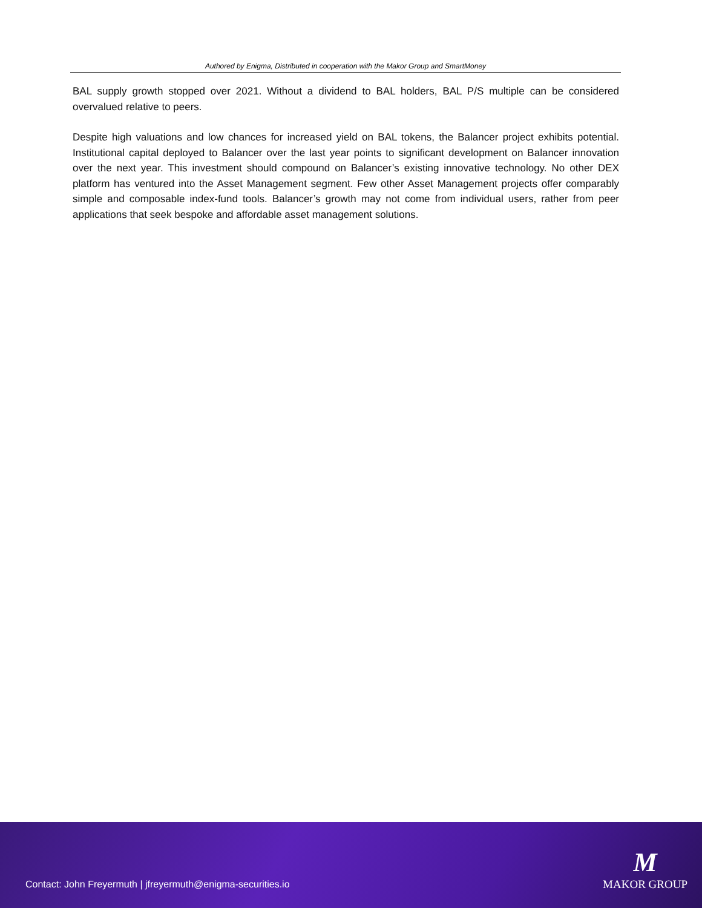Authored by Enigma, Distributed in cooperation with the Makor Group and SmartMoney
BAL supply growth stopped over 2021. Without a dividend to BAL holders, BAL P/S multiple can be considered overvalued relative to peers.
Despite high valuations and low chances for increased yield on BAL tokens, the Balancer project exhibits potential. Institutional capital deployed to Balancer over the last year points to significant development on Balancer innovation over the next year. This investment should compound on Balancer’s existing innovative technology. No other DEX platform has ventured into the Asset Management segment. Few other Asset Management projects offer comparably simple and composable index-fund tools. Balancer’s growth may not come from individual users, rather from peer applications that seek bespoke and affordable asset management solutions.
Contact: John Freyermuth | jfreyermuth@enigma-securities.io
M
MAKOR GROUP